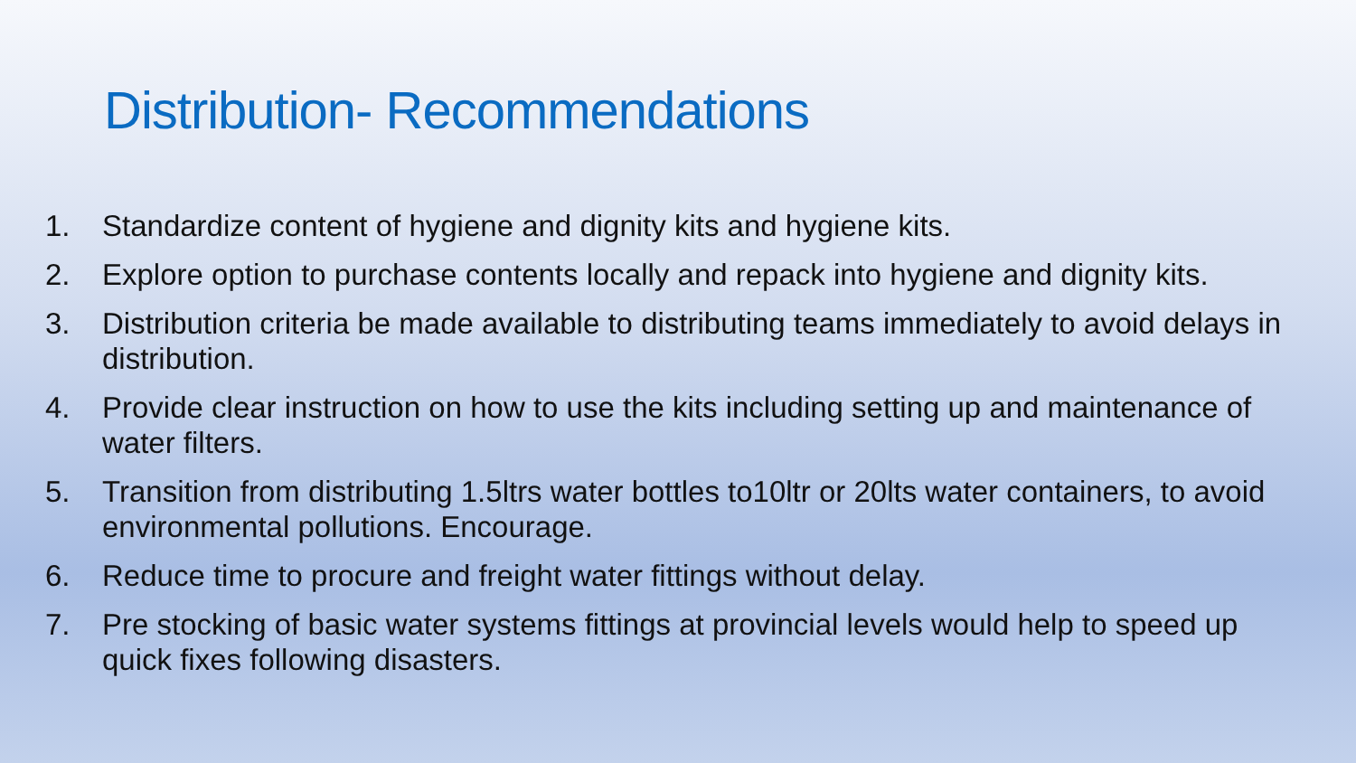Distribution- Recommendations
1. Standardize content of hygiene and dignity kits and hygiene kits.
2. Explore option to purchase contents locally and repack into hygiene and dignity kits.
3. Distribution criteria be made available to distributing teams immediately to avoid delays in distribution.
4. Provide clear instruction on how to use the kits including setting up and maintenance of water filters.
5. Transition from distributing 1.5ltrs water bottles to10ltr or 20lts water containers, to avoid environmental pollutions. Encourage.
6. Reduce time to procure and freight water fittings without delay.
7. Pre stocking of basic water systems fittings at provincial levels would help to speed up quick fixes following disasters.